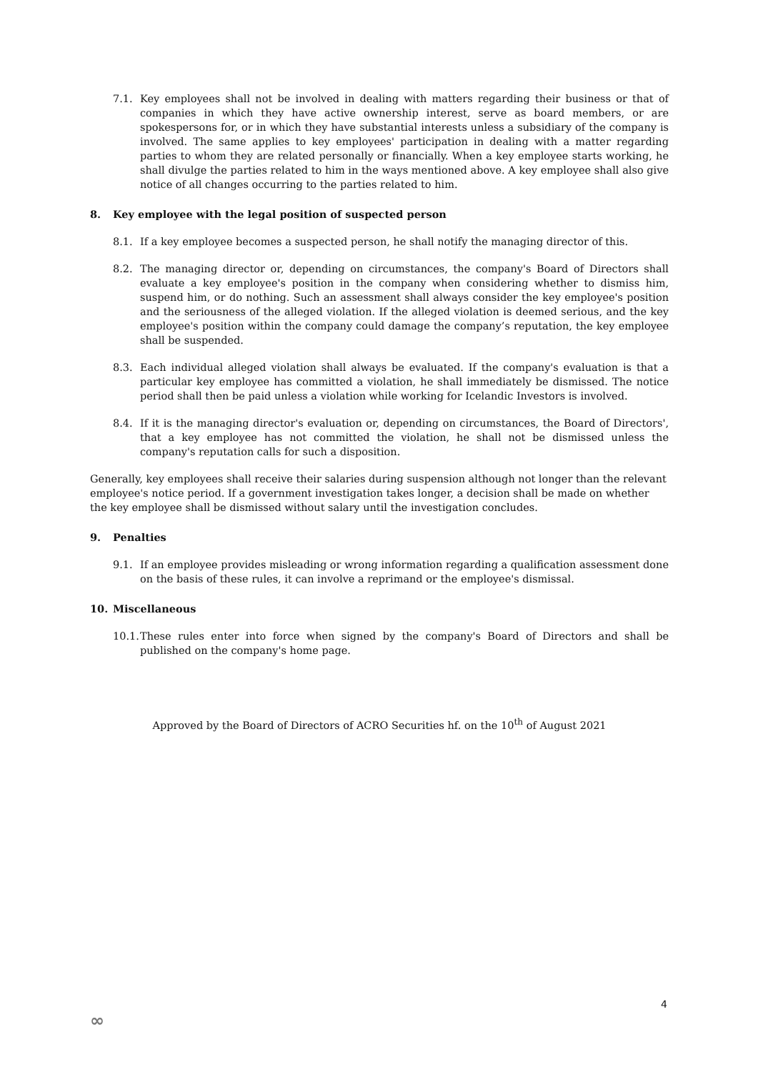7.1. Key employees shall not be involved in dealing with matters regarding their business or that of companies in which they have active ownership interest, serve as board members, or are spokespersons for, or in which they have substantial interests unless a subsidiary of the company is involved. The same applies to key employees' participation in dealing with a matter regarding parties to whom they are related personally or financially. When a key employee starts working, he shall divulge the parties related to him in the ways mentioned above. A key employee shall also give notice of all changes occurring to the parties related to him.
8. Key employee with the legal position of suspected person
8.1. If a key employee becomes a suspected person, he shall notify the managing director of this.
8.2. The managing director or, depending on circumstances, the company's Board of Directors shall evaluate a key employee's position in the company when considering whether to dismiss him, suspend him, or do nothing. Such an assessment shall always consider the key employee's position and the seriousness of the alleged violation. If the alleged violation is deemed serious, and the key employee's position within the company could damage the company’s reputation, the key employee shall be suspended.
8.3. Each individual alleged violation shall always be evaluated. If the company's evaluation is that a particular key employee has committed a violation, he shall immediately be dismissed. The notice period shall then be paid unless a violation while working for Icelandic Investors is involved.
8.4. If it is the managing director's evaluation or, depending on circumstances, the Board of Directors', that a key employee has not committed the violation, he shall not be dismissed unless the company's reputation calls for such a disposition.
Generally, key employees shall receive their salaries during suspension although not longer than the relevant employee's notice period. If a government investigation takes longer, a decision shall be made on whether the key employee shall be dismissed without salary until the investigation concludes.
9. Penalties
9.1. If an employee provides misleading or wrong information regarding a qualification assessment done on the basis of these rules, it can involve a reprimand or the employee's dismissal.
10. Miscellaneous
10.1. These rules enter into force when signed by the company's Board of Directors and shall be published on the company's home page.
Approved by the Board of Directors of ACRO Securities hf. on the 10<sup>th</sup> of August 2021
4
∞